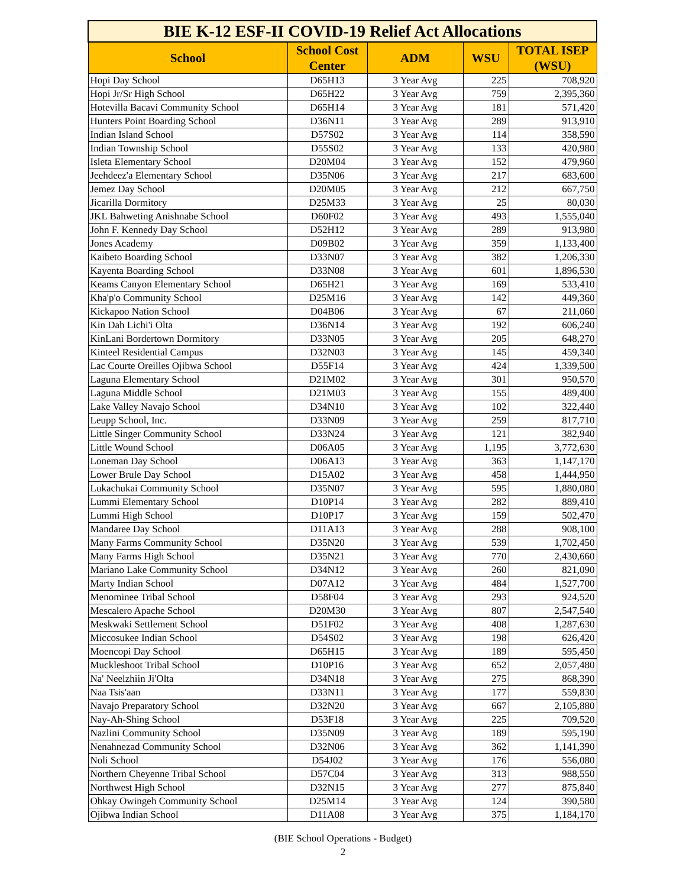| BIE K-12 ESF-II COVID-19 Relief Act Allocations | | | | |
| --- | --- | --- | --- | --- |
| School | School Cost Center | ADM | WSU | TOTAL ISEP (WSU) |
| Hopi Day School | D65H13 | 3 Year Avg | 225 | 708,920 |
| Hopi Jr/Sr High School | D65H22 | 3 Year Avg | 759 | 2,395,360 |
| Hotevilla Bacavi Community School | D65H14 | 3 Year Avg | 181 | 571,420 |
| Hunters Point Boarding School | D36N11 | 3 Year Avg | 289 | 913,910 |
| Indian Island School | D57S02 | 3 Year Avg | 114 | 358,590 |
| Indian Township School | D55S02 | 3 Year Avg | 133 | 420,980 |
| Isleta Elementary School | D20M04 | 3 Year Avg | 152 | 479,960 |
| Jeehdeez'a Elementary School | D35N06 | 3 Year Avg | 217 | 683,600 |
| Jemez Day School | D20M05 | 3 Year Avg | 212 | 667,750 |
| Jicarilla Dormitory | D25M33 | 3 Year Avg | 25 | 80,030 |
| JKL Bahweting Anishnabe School | D60F02 | 3 Year Avg | 493 | 1,555,040 |
| John F. Kennedy Day School | D52H12 | 3 Year Avg | 289 | 913,980 |
| Jones Academy | D09B02 | 3 Year Avg | 359 | 1,133,400 |
| Kaibeto Boarding School | D33N07 | 3 Year Avg | 382 | 1,206,330 |
| Kayenta Boarding School | D33N08 | 3 Year Avg | 601 | 1,896,530 |
| Keams Canyon Elementary School | D65H21 | 3 Year Avg | 169 | 533,410 |
| Kha'p'o Community School | D25M16 | 3 Year Avg | 142 | 449,360 |
| Kickapoo Nation School | D04B06 | 3 Year Avg | 67 | 211,060 |
| Kin Dah Lichi'i Olta | D36N14 | 3 Year Avg | 192 | 606,240 |
| KinLani Bordertown Dormitory | D33N05 | 3 Year Avg | 205 | 648,270 |
| Kinteel Residential Campus | D32N03 | 3 Year Avg | 145 | 459,340 |
| Lac Courte Oreilles Ojibwa School | D55F14 | 3 Year Avg | 424 | 1,339,500 |
| Laguna Elementary School | D21M02 | 3 Year Avg | 301 | 950,570 |
| Laguna Middle School | D21M03 | 3 Year Avg | 155 | 489,400 |
| Lake Valley Navajo School | D34N10 | 3 Year Avg | 102 | 322,440 |
| Leupp School, Inc. | D33N09 | 3 Year Avg | 259 | 817,710 |
| Little Singer Community School | D33N24 | 3 Year Avg | 121 | 382,940 |
| Little Wound School | D06A05 | 3 Year Avg | 1,195 | 3,772,630 |
| Loneman Day School | D06A13 | 3 Year Avg | 363 | 1,147,170 |
| Lower Brule Day School | D15A02 | 3 Year Avg | 458 | 1,444,950 |
| Lukachukai Community School | D35N07 | 3 Year Avg | 595 | 1,880,080 |
| Lummi Elementary School | D10P14 | 3 Year Avg | 282 | 889,410 |
| Lummi High School | D10P17 | 3 Year Avg | 159 | 502,470 |
| Mandaree Day School | D11A13 | 3 Year Avg | 288 | 908,100 |
| Many Farms Community School | D35N20 | 3 Year Avg | 539 | 1,702,450 |
| Many Farms High School | D35N21 | 3 Year Avg | 770 | 2,430,660 |
| Mariano Lake Community School | D34N12 | 3 Year Avg | 260 | 821,090 |
| Marty Indian School | D07A12 | 3 Year Avg | 484 | 1,527,700 |
| Menominee Tribal School | D58F04 | 3 Year Avg | 293 | 924,520 |
| Mescalero Apache School | D20M30 | 3 Year Avg | 807 | 2,547,540 |
| Meskwaki Settlement School | D51F02 | 3 Year Avg | 408 | 1,287,630 |
| Miccosukee Indian School | D54S02 | 3 Year Avg | 198 | 626,420 |
| Moencopi Day School | D65H15 | 3 Year Avg | 189 | 595,450 |
| Muckleshoot Tribal School | D10P16 | 3 Year Avg | 652 | 2,057,480 |
| Na' Neelzhiin Ji'Olta | D34N18 | 3 Year Avg | 275 | 868,390 |
| Naa Tsis'aan | D33N11 | 3 Year Avg | 177 | 559,830 |
| Navajo Preparatory School | D32N20 | 3 Year Avg | 667 | 2,105,880 |
| Nay-Ah-Shing School | D53F18 | 3 Year Avg | 225 | 709,520 |
| Nazlini Community School | D35N09 | 3 Year Avg | 189 | 595,190 |
| Nenahnezad Community School | D32N06 | 3 Year Avg | 362 | 1,141,390 |
| Noli School | D54J02 | 3 Year Avg | 176 | 556,080 |
| Northern Cheyenne Tribal School | D57C04 | 3 Year Avg | 313 | 988,550 |
| Northwest High School | D32N15 | 3 Year Avg | 277 | 875,840 |
| Ohkay Owingeh Community School | D25M14 | 3 Year Avg | 124 | 390,580 |
| Ojibwa Indian School | D11A08 | 3 Year Avg | 375 | 1,184,170 |
(BIE School Operations - Budget)
2